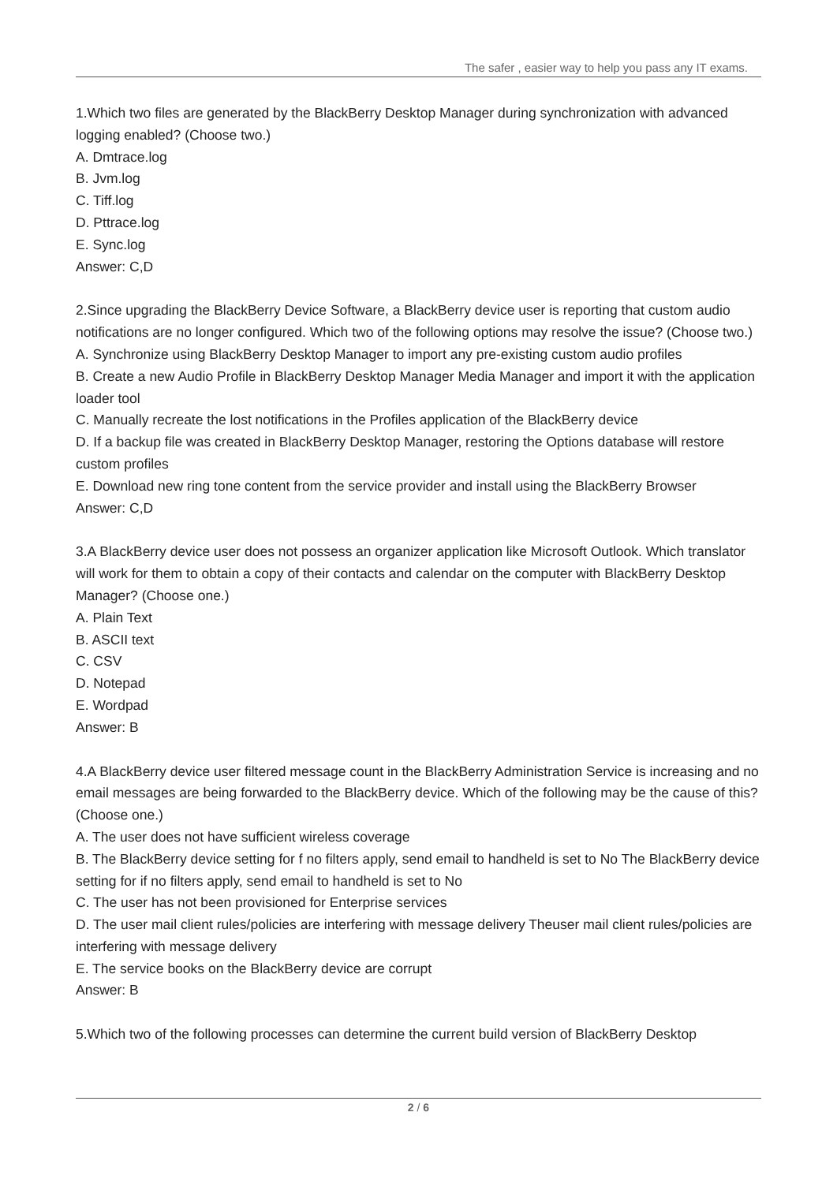The safer , easier way to help you pass any IT exams.
1.Which two files are generated by the BlackBerry Desktop Manager during synchronization with advanced logging enabled? (Choose two.)
A. Dmtrace.log
B. Jvm.log
C. Tiff.log
D. Pttrace.log
E. Sync.log
Answer: C,D
2.Since upgrading the BlackBerry Device Software, a BlackBerry device user is reporting that custom audio notifications are no longer configured. Which two of the following options may resolve the issue? (Choose two.)
A. Synchronize using BlackBerry Desktop Manager to import any pre-existing custom audio profiles
B. Create a new Audio Profile in BlackBerry Desktop Manager Media Manager and import it with the application loader tool
C. Manually recreate the lost notifications in the Profiles application of the BlackBerry device
D. If a backup file was created in BlackBerry Desktop Manager, restoring the Options database will restore custom profiles
E. Download new ring tone content from the service provider and install using the BlackBerry Browser
Answer: C,D
3.A BlackBerry device user does not possess an organizer application like Microsoft Outlook. Which translator will work for them to obtain a copy of their contacts and calendar on the computer with BlackBerry Desktop Manager? (Choose one.)
A. Plain Text
B. ASCII text
C. CSV
D. Notepad
E. Wordpad
Answer: B
4.A BlackBerry device user filtered message count in the BlackBerry Administration Service is increasing and no email messages are being forwarded to the BlackBerry device. Which of the following may be the cause of this? (Choose one.)
A. The user does not have sufficient wireless coverage
B. The BlackBerry device setting for f no filters apply, send email to handheld is set to No The BlackBerry device setting for if no filters apply, send email to handheld is set to No
C. The user has not been provisioned for Enterprise services
D. The user mail client rules/policies are interfering with message delivery Theuser mail client rules/policies are interfering with message delivery
E. The service books on the BlackBerry device are corrupt
Answer: B
5.Which two of the following processes can determine the current build version of BlackBerry Desktop
2 / 6